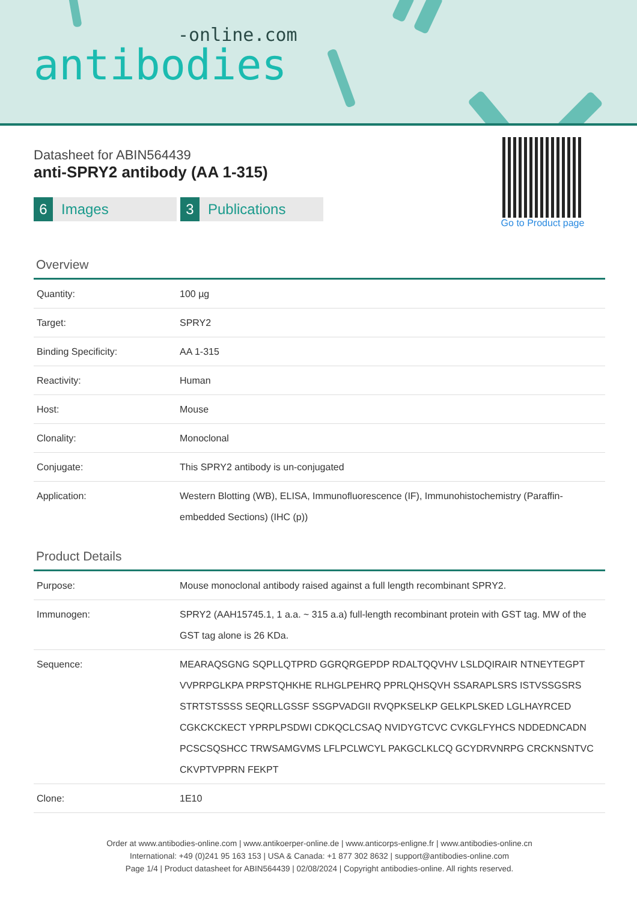-online.com
antibodies
Go to Product page
Datasheet for ABIN564439
anti-SPRY2 antibody (AA 1-315)
6 Images
3 Publications
Overview
| Quantity: | 100 µg |
| Target: | SPRY2 |
| Binding Specificity: | AA 1-315 |
| Reactivity: | Human |
| Host: | Mouse |
| Clonality: | Monoclonal |
| Conjugate: | This SPRY2 antibody is un-conjugated |
| Application: | Western Blotting (WB), ELISA, Immunofluorescence (IF), Immunohistochemistry (Paraffin-embedded Sections) (IHC (p)) |
Product Details
| Purpose: | Mouse monoclonal antibody raised against a full length recombinant SPRY2. |
| Immunogen: | SPRY2 (AAH15745.1, 1 a.a. ~ 315 a.a) full-length recombinant protein with GST tag. MW of the GST tag alone is 26 KDa. |
| Sequence: | MEARAQSGNG SQPLLQTPRD GGRQRGEPDP RDALTQQVHV LSLDQIRAIR NTNEYTEGPT VVPRPGLKPA PRPSTQHKHE RLHGLPEHRQ PPRLQHSQVH SSARAPLSRS ISTVSSGSRS STRTSTSSSS SEQRLLGSSF SSGPVADGII RVQPKSELKP GELKPLSKED LGLHAYRCED CGKCKCKECT YPRPLPSDWI CDKQCLCSAQ NVIDYGTCVC CVKGLFYHCS NDDEDNCADN PCSCSQSHCC TRWSAMGVMS LFLPCLWCYL PAKGCLKLCQ GCYDRVNRPG CRCKNSNTVC CKVPTVPPRN FEKPT |
| Clone: | 1E10 |
Order at www.antibodies-online.com | www.antikoerper-online.de | www.anticorps-enligne.fr | www.antibodies-online.cn
International: +49 (0)241 95 163 153 | USA & Canada: +1 877 302 8632 | support@antibodies-online.com
Page 1/4 | Product datasheet for ABIN564439 | 02/08/2024 | Copyright antibodies-online. All rights reserved.